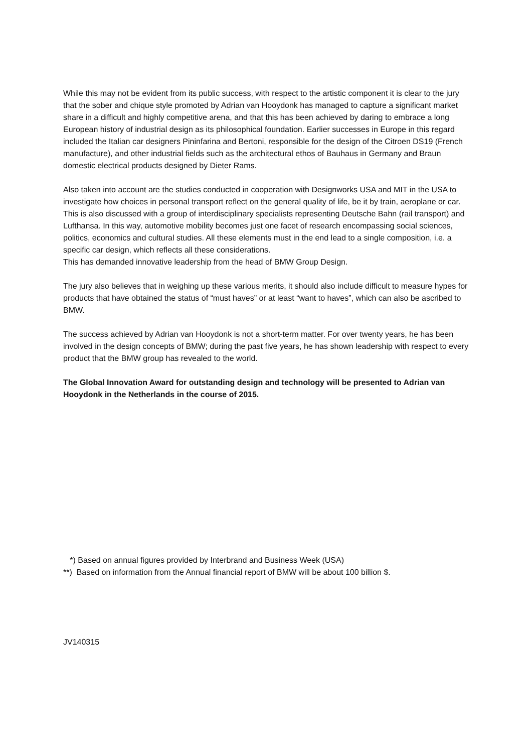While this may not be evident from its public success, with respect to the artistic component it is clear to the jury that the sober and chique style promoted by Adrian van Hooydonk has managed to capture a significant market share in a difficult and highly competitive arena, and that this has been achieved by daring to embrace a long European history of industrial design as its philosophical foundation. Earlier successes in Europe in this regard included the Italian car designers Pininfarina and Bertoni, responsible for the design of the Citroen DS19 (French manufacture), and other industrial fields such as the architectural ethos of Bauhaus in Germany and Braun domestic electrical products designed by Dieter Rams.
Also taken into account are the studies conducted in cooperation with Designworks USA and MIT in the USA to investigate how choices in personal transport reflect on the general quality of life, be it by train, aeroplane or car. This is also discussed with a group of interdisciplinary specialists representing Deutsche Bahn (rail transport) and Lufthansa. In this way, automotive mobility becomes just one facet of research encompassing social sciences, politics, economics and cultural studies. All these elements must in the end lead to a single composition, i.e. a specific car design, which reflects all these considerations.
This has demanded innovative leadership from the head of BMW Group Design.
The jury also believes that in weighing up these various merits, it should also include difficult to measure hypes for products that have obtained the status of “must haves” or at least “want to haves”, which can also be ascribed to BMW.
The success achieved by Adrian van Hooydonk is not a short-term matter. For over twenty years, he has been involved in the design concepts of BMW; during the past five years, he has shown leadership with respect to every product that the BMW group has revealed to the world.
The Global Innovation Award for outstanding design and technology will be presented to Adrian van Hooydonk in the Netherlands in the course of 2015.
*) Based on annual figures provided by Interbrand and Business Week (USA)
**) Based on information from the Annual financial report of BMW will be about 100 billion $.
JV140315